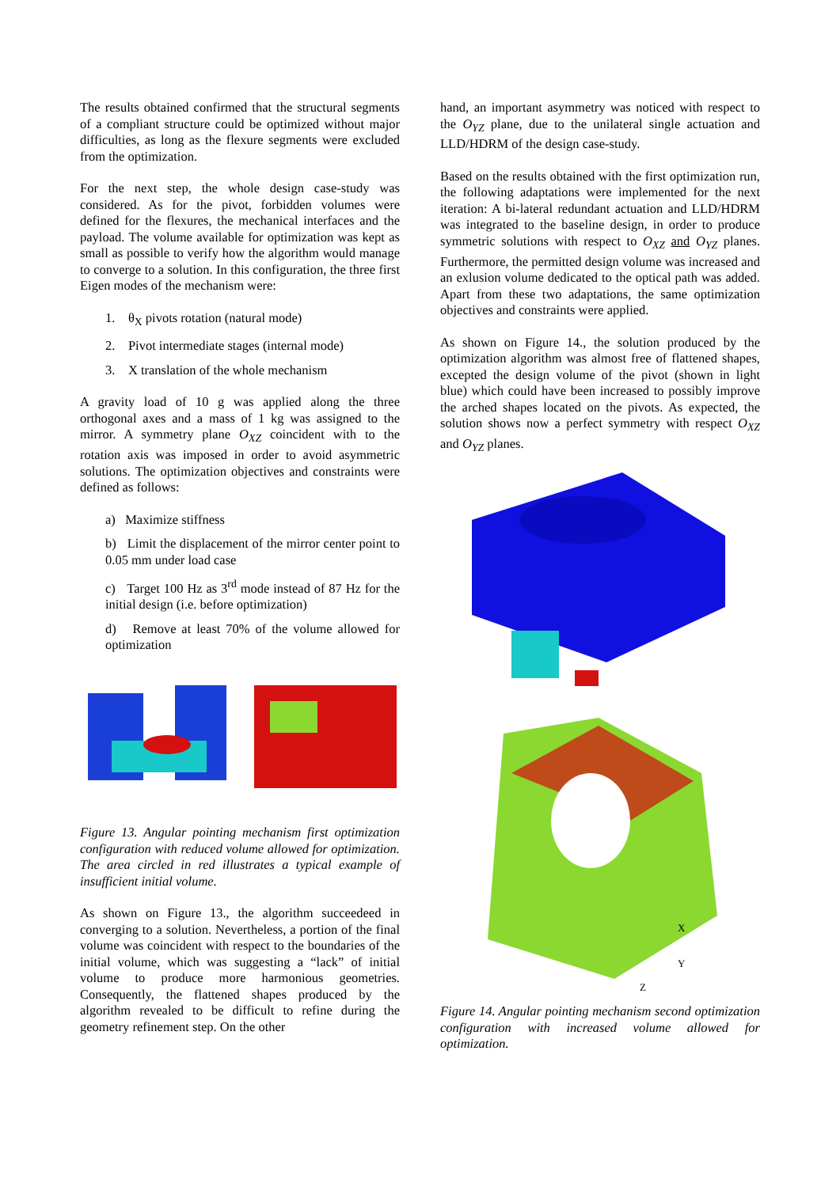The results obtained confirmed that the structural segments of a compliant structure could be optimized without major difficulties, as long as the flexure segments were excluded from the optimization.
For the next step, the whole design case-study was considered. As for the pivot, forbidden volumes were defined for the flexures, the mechanical interfaces and the payload. The volume available for optimization was kept as small as possible to verify how the algorithm would manage to converge to a solution. In this configuration, the three first Eigen modes of the mechanism were:
1. θ<sub>X</sub> pivots rotation (natural mode)
2. Pivot intermediate stages (internal mode)
3. X translation of the whole mechanism
A gravity load of 10 g was applied along the three orthogonal axes and a mass of 1 kg was assigned to the mirror. A symmetry plane O<sub>XZ</sub> coincident with to the rotation axis was imposed in order to avoid asymmetric solutions. The optimization objectives and constraints were defined as follows:
a) Maximize stiffness
b) Limit the displacement of the mirror center point to 0.05 mm under load case
c) Target 100 Hz as 3<sup>rd</sup> mode instead of 87 Hz for the initial design (i.e. before optimization)
d) Remove at least 70% of the volume allowed for optimization
Figure 13. Angular pointing mechanism first optimization configuration with reduced volume allowed for optimization. The area circled in red illustrates a typical example of insufficient initial volume.
As shown on Figure 13., the algorithm succeedeed in converging to a solution. Nevertheless, a portion of the final volume was coincident with respect to the boundaries of the initial volume, which was suggesting a “lack” of initial volume to produce more harmonious geometries. Consequently, the flattened shapes produced by the algorithm revealed to be difficult to refine during the geometry refinement step. On the other
hand, an important asymmetry was noticed with respect to the O<sub>YZ</sub> plane, due to the unilateral single actuation and LLD/HDRM of the design case-study.
Based on the results obtained with the first optimization run, the following adaptations were implemented for the next iteration: A bi-lateral redundant actuation and LLD/HDRM was integrated to the baseline design, in order to produce symmetric solutions with respect to O<sub>XZ</sub> and O<sub>YZ</sub> planes. Furthermore, the permitted design volume was increased and an exlusion volume dedicated to the optical path was added. Apart from these two adaptations, the same optimization objectives and constraints were applied.
As shown on Figure 14., the solution produced by the optimization algorithm was almost free of flattened shapes, excepted the design volume of the pivot (shown in light blue) which could have been increased to possibly improve the arched shapes located on the pivots. As expected, the solution shows now a perfect symmetry with respect O<sub>XZ</sub> and O<sub>YZ</sub> planes.
X
Y
Z
Figure 14. Angular pointing mechanism second optimization configuration with increased volume allowed for optimization.